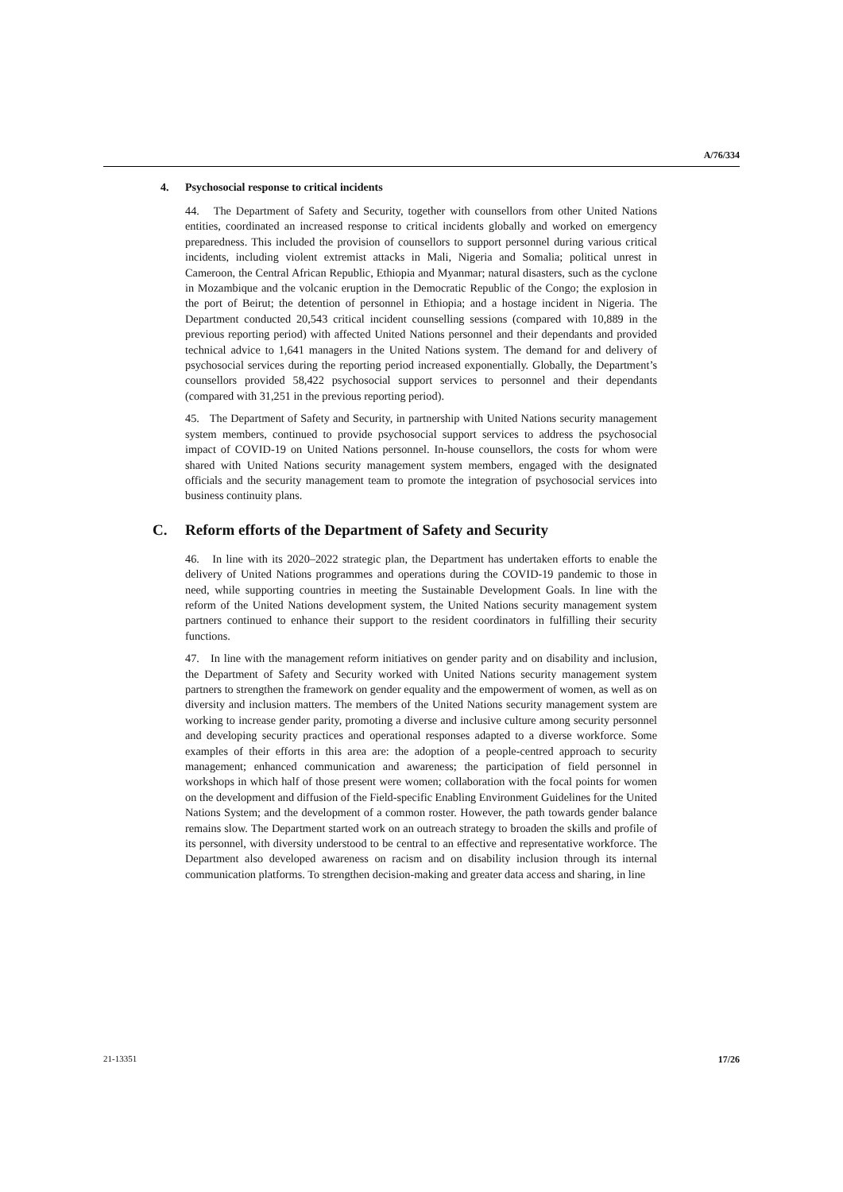A/76/334
4. Psychosocial response to critical incidents
44. The Department of Safety and Security, together with counsellors from other United Nations entities, coordinated an increased response to critical incidents globally and worked on emergency preparedness. This included the provision of counsellors to support personnel during various critical incidents, including violent extremist attacks in Mali, Nigeria and Somalia; political unrest in Cameroon, the Central African Republic, Ethiopia and Myanmar; natural disasters, such as the cyclone in Mozambique and the volcanic eruption in the Democratic Republic of the Congo; the explosion in the port of Beirut; the detention of personnel in Ethiopia; and a hostage incident in Nigeria. The Department conducted 20,543 critical incident counselling sessions (compared with 10,889 in the previous reporting period) with affected United Nations personnel and their dependants and provided technical advice to 1,641 managers in the United Nations system. The demand for and delivery of psychosocial services during the reporting period increased exponentially. Globally, the Department’s counsellors provided 58,422 psychosocial support services to personnel and their dependants (compared with 31,251 in the previous reporting period).
45. The Department of Safety and Security, in partnership with United Nations security management system members, continued to provide psychosocial support services to address the psychosocial impact of COVID-19 on United Nations personnel. In-house counsellors, the costs for whom were shared with United Nations security management system members, engaged with the designated officials and the security management team to promote the integration of psychosocial services into business continuity plans.
C. Reform efforts of the Department of Safety and Security
46. In line with its 2020–2022 strategic plan, the Department has undertaken efforts to enable the delivery of United Nations programmes and operations during the COVID-19 pandemic to those in need, while supporting countries in meeting the Sustainable Development Goals. In line with the reform of the United Nations development system, the United Nations security management system partners continued to enhance their support to the resident coordinators in fulfilling their security functions.
47. In line with the management reform initiatives on gender parity and on disability and inclusion, the Department of Safety and Security worked with United Nations security management system partners to strengthen the framework on gender equality and the empowerment of women, as well as on diversity and inclusion matters. The members of the United Nations security management system are working to increase gender parity, promoting a diverse and inclusive culture among security personnel and developing security practices and operational responses adapted to a diverse workforce. Some examples of their efforts in this area are: the adoption of a people-centred approach to security management; enhanced communication and awareness; the participation of field personnel in workshops in which half of those present were women; collaboration with the focal points for women on the development and diffusion of the Field-specific Enabling Environment Guidelines for the United Nations System; and the development of a common roster. However, the path towards gender balance remains slow. The Department started work on an outreach strategy to broaden the skills and profile of its personnel, with diversity understood to be central to an effective and representative workforce. The Department also developed awareness on racism and on disability inclusion through its internal communication platforms. To strengthen decision-making and greater data access and sharing, in line
21-13351 17/26